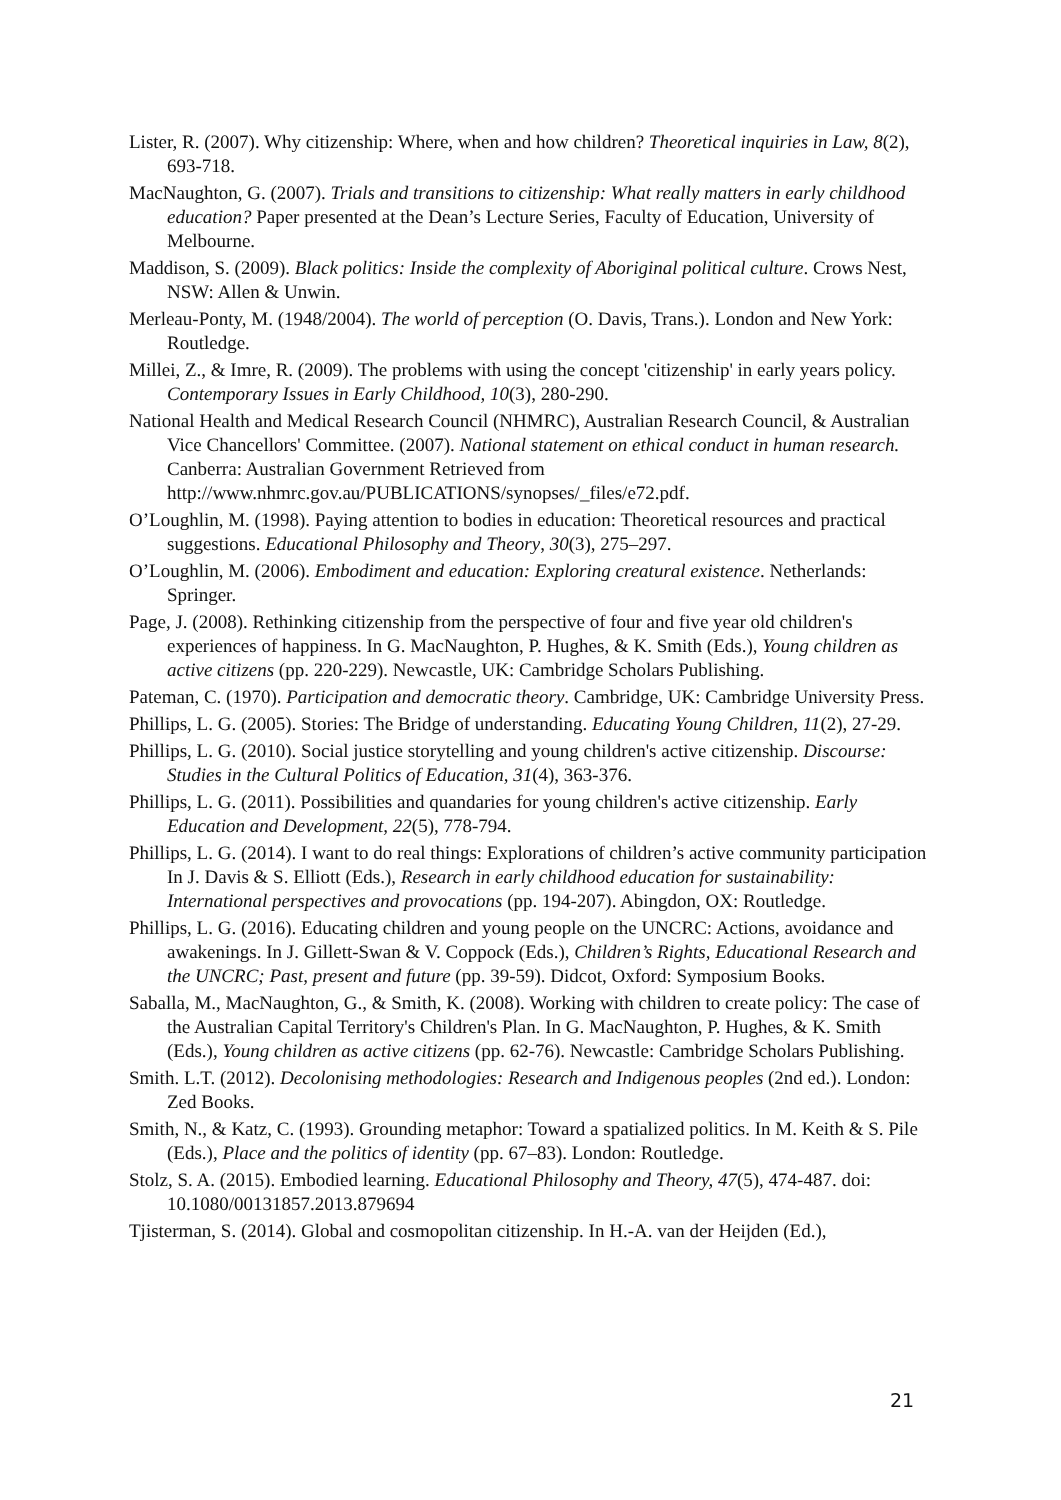Lister, R. (2007). Why citizenship: Where, when and how children? Theoretical inquiries in Law, 8(2), 693-718.
MacNaughton, G. (2007). Trials and transitions to citizenship: What really matters in early childhood education? Paper presented at the Dean’s Lecture Series, Faculty of Education, University of Melbourne.
Maddison, S. (2009). Black politics: Inside the complexity of Aboriginal political culture. Crows Nest, NSW: Allen & Unwin.
Merleau-Ponty, M. (1948/2004). The world of perception (O. Davis, Trans.). London and New York: Routledge.
Millei, Z., & Imre, R. (2009). The problems with using the concept 'citizenship' in early years policy. Contemporary Issues in Early Childhood, 10(3), 280-290.
National Health and Medical Research Council (NHMRC), Australian Research Council, & Australian Vice Chancellors' Committee. (2007). National statement on ethical conduct in human research. Canberra: Australian Government Retrieved from http://www.nhmrc.gov.au/PUBLICATIONS/synopses/_files/e72.pdf.
O’Loughlin, M. (1998). Paying attention to bodies in education: Theoretical resources and practical suggestions. Educational Philosophy and Theory, 30(3), 275–297.
O’Loughlin, M. (2006). Embodiment and education: Exploring creatural existence. Netherlands: Springer.
Page, J. (2008). Rethinking citizenship from the perspective of four and five year old children's experiences of happiness. In G. MacNaughton, P. Hughes, & K. Smith (Eds.), Young children as active citizens (pp. 220-229). Newcastle, UK: Cambridge Scholars Publishing.
Pateman, C. (1970). Participation and democratic theory. Cambridge, UK: Cambridge University Press.
Phillips, L. G. (2005). Stories: The Bridge of understanding. Educating Young Children, 11(2), 27-29.
Phillips, L. G. (2010). Social justice storytelling and young children's active citizenship. Discourse: Studies in the Cultural Politics of Education, 31(4), 363-376.
Phillips, L. G. (2011). Possibilities and quandaries for young children's active citizenship. Early Education and Development, 22(5), 778-794.
Phillips, L. G. (2014). I want to do real things: Explorations of children’s active community participation In J. Davis & S. Elliott (Eds.), Research in early childhood education for sustainability: International perspectives and provocations (pp. 194-207). Abingdon, OX: Routledge.
Phillips, L. G. (2016). Educating children and young people on the UNCRC: Actions, avoidance and awakenings. In J. Gillett-Swan & V. Coppock (Eds.), Children’s Rights, Educational Research and the UNCRC; Past, present and future (pp. 39-59). Didcot, Oxford: Symposium Books.
Saballa, M., MacNaughton, G., & Smith, K. (2008). Working with children to create policy: The case of the Australian Capital Territory's Children's Plan. In G. MacNaughton, P. Hughes, & K. Smith (Eds.), Young children as active citizens (pp. 62-76). Newcastle: Cambridge Scholars Publishing.
Smith. L.T. (2012). Decolonising methodologies: Research and Indigenous peoples (2nd ed.). London: Zed Books.
Smith, N., & Katz, C. (1993). Grounding metaphor: Toward a spatialized politics. In M. Keith & S. Pile (Eds.), Place and the politics of identity (pp. 67–83). London: Routledge.
Stolz, S. A. (2015). Embodied learning. Educational Philosophy and Theory, 47(5), 474-487. doi: 10.1080/00131857.2013.879694
Tjisterman, S. (2014). Global and cosmopolitan citizenship. In H.-A. van der Heijden (Ed.),
21